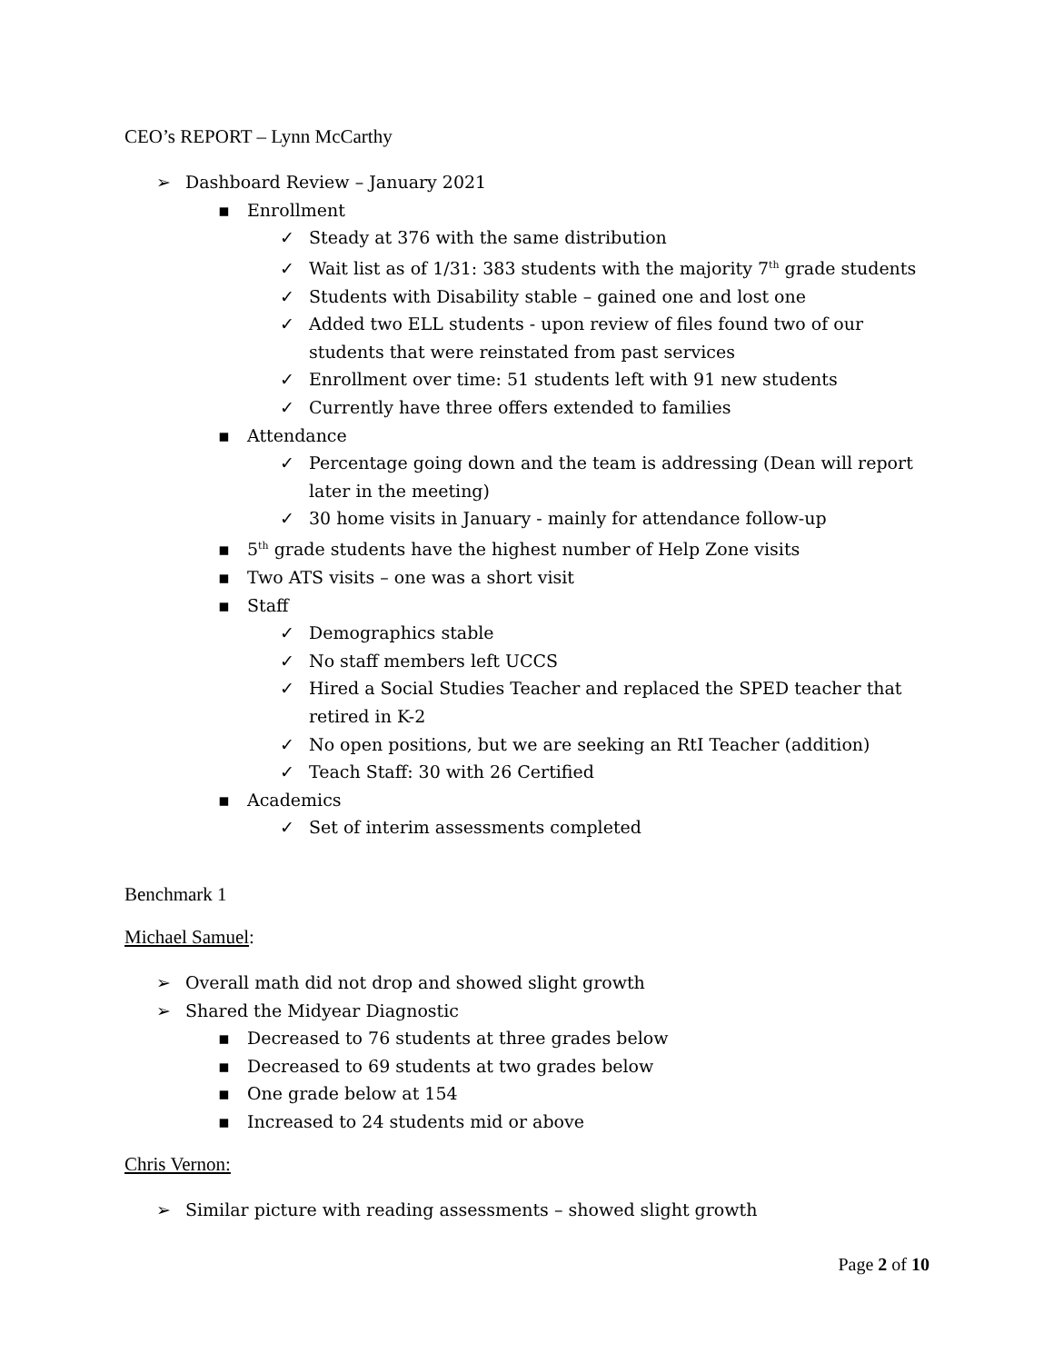CEO’s REPORT – Lynn McCarthy
➢ Dashboard Review – January 2021
▪ Enrollment
✓ Steady at 376 with the same distribution
✓ Wait list as of 1/31: 383 students with the majority 7<sup>th</sup> grade students
✓ Students with Disability stable – gained one and lost one
✓ Added two ELL students - upon review of files found two of our students that were reinstated from past services
✓ Enrollment over time: 51 students left with 91 new students
✓ Currently have three offers extended to families
▪ Attendance
✓ Percentage going down and the team is addressing (Dean will report later in the meeting)
✓ 30 home visits in January - mainly for attendance follow-up
▪ 5<sup>th</sup> grade students have the highest number of Help Zone visits
▪ Two ATS visits – one was a short visit
▪ Staff
✓ Demographics stable
✓ No staff members left UCCS
✓ Hired a Social Studies Teacher and replaced the SPED teacher that retired in K-2
✓ No open positions, but we are seeking an RtI Teacher (addition)
✓ Teach Staff: 30 with 26 Certified
▪ Academics
✓ Set of interim assessments completed
Benchmark 1
Michael Samuel:
➢ Overall math did not drop and showed slight growth
➢ Shared the Midyear Diagnostic
▪ Decreased to 76 students at three grades below
▪ Decreased to 69 students at two grades below
▪ One grade below at 154
▪ Increased to 24 students mid or above
Chris Vernon:
➢ Similar picture with reading assessments – showed slight growth
Page 2 of 10